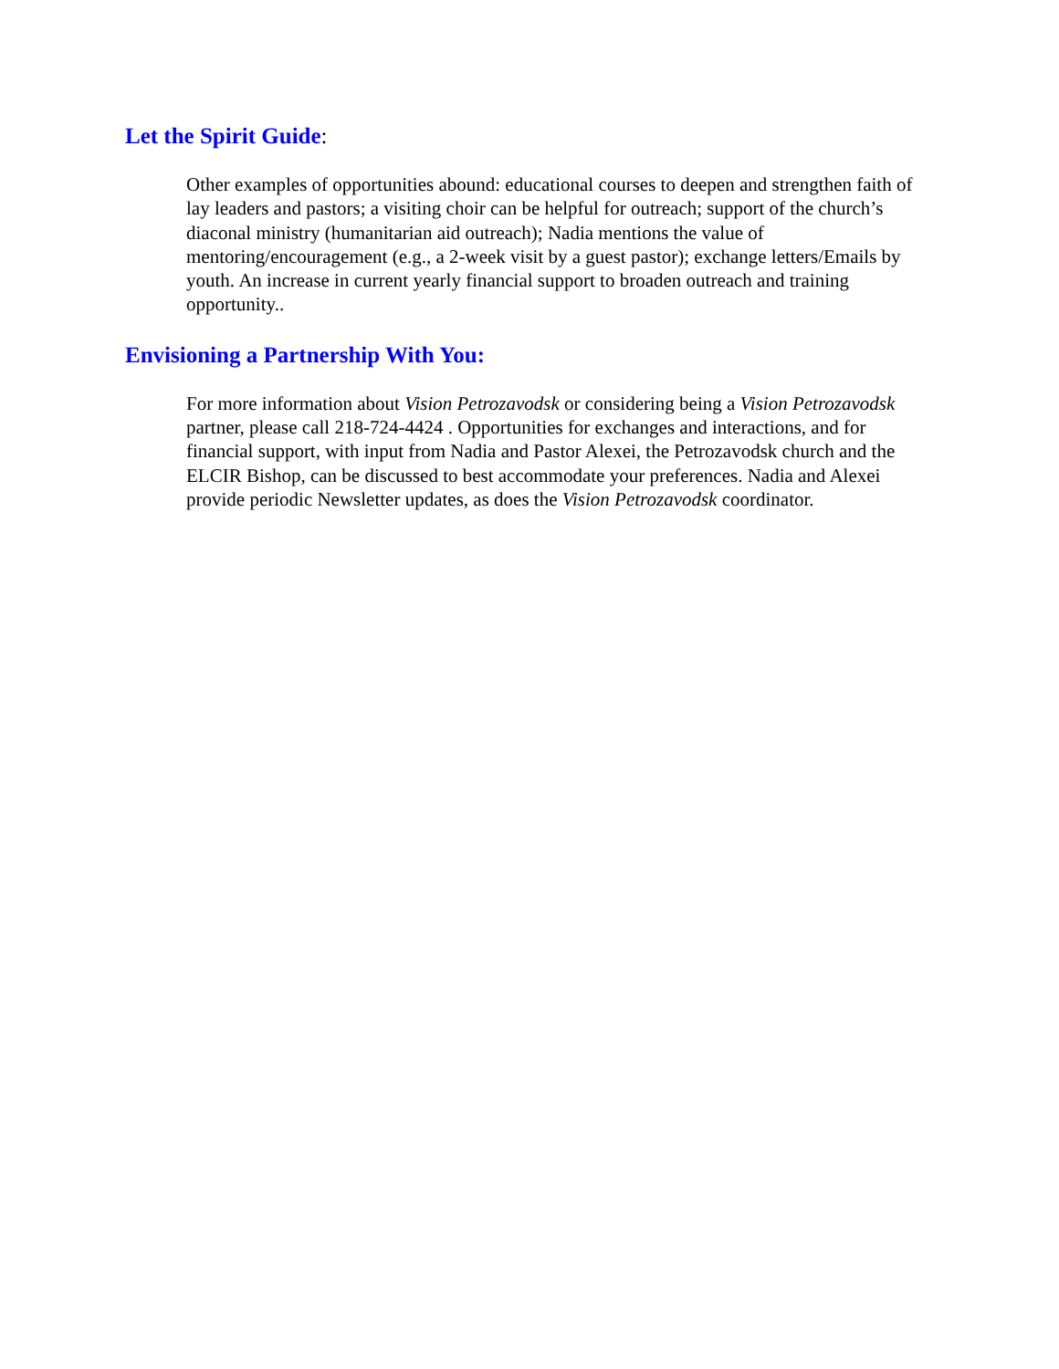Let the Spirit Guide:
Other examples of opportunities abound: educational courses to deepen and strengthen faith of lay leaders and pastors; a visiting choir can be helpful for outreach; support of the church’s diaconal ministry (humanitarian aid outreach); Nadia mentions the value of mentoring/encouragement (e.g., a 2-week visit by a guest pastor); exchange letters/Emails by youth. An increase in current yearly financial support to broaden outreach and training opportunity..
Envisioning a Partnership With You:
For more information about Vision Petrozavodsk or considering being a Vision Petrozavodsk partner, please call 218-724-4424 . Opportunities for exchanges and interactions, and for financial support, with input from Nadia and Pastor Alexei, the Petrozavodsk church and the ELCIR Bishop, can be discussed to best accommodate your preferences. Nadia and Alexei provide periodic Newsletter updates, as does the Vision Petrozavodsk coordinator.